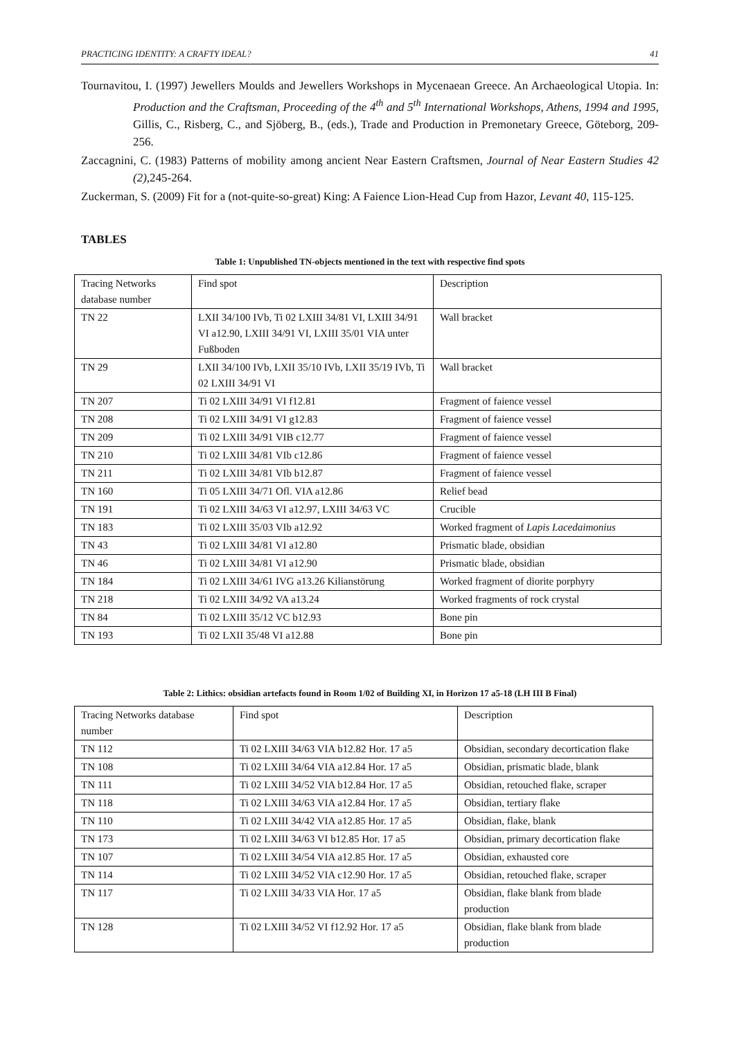PRACTICING IDENTITY: A CRAFTY IDEAL? 41
Tournavitou, I. (1997) Jewellers Moulds and Jewellers Workshops in Mycenaean Greece. An Archaeological Utopia. In: Production and the Craftsman, Proceeding of the 4<sup>th</sup> and 5<sup>th</sup> International Workshops, Athens, 1994 and 1995, Gillis, C., Risberg, C., and Sjöberg, B., (eds.), Trade and Production in Premonetary Greece, Göteborg, 209-256.
Zaccagnini, C. (1983) Patterns of mobility among ancient Near Eastern Craftsmen, Journal of Near Eastern Studies 42 (2), 245-264.
Zuckerman, S. (2009) Fit for a (not-quite-so-great) King: A Faience Lion-Head Cup from Hazor, Levant 40, 115-125.
TABLES
Table 1: Unpublished TN-objects mentioned in the text with respective find spots
| Tracing Networks database number | Find spot | Description |
| TN 22 | LXII 34/100 IVb, Ti 02 LXIII 34/81 VI, LXIII 34/91 VI a12.90, LXIII 34/91 VI, LXIII 35/01 VIA unter Fußboden | Wall bracket |
| TN 29 | LXII 34/100 IVb, LXII 35/10 IVb, LXII 35/19 IVb, Ti 02 LXIII 34/91 VI | Wall bracket |
| TN 207 | Ti 02 LXIII 34/91 VI f12.81 | Fragment of faience vessel |
| TN 208 | Ti 02 LXIII 34/91 VI g12.83 | Fragment of faience vessel |
| TN 209 | Ti 02 LXIII 34/91 VIB c12.77 | Fragment of faience vessel |
| TN 210 | Ti 02 LXIII 34/81 VIb c12.86 | Fragment of faience vessel |
| TN 211 | Ti 02 LXIII 34/81 VIb b12.87 | Fragment of faience vessel |
| TN 160 | Ti 05 LXIII 34/71 Ofl. VIA a12.86 | Relief bead |
| TN 191 | Ti 02 LXIII 34/63 VI a12.97, LXIII 34/63 VC | Crucible |
| TN 183 | Ti 02 LXIII 35/03 VIb a12.92 | Worked fragment of Lapis Lacedaimonius |
| TN 43 | Ti 02 LXIII 34/81 VI a12.80 | Prismatic blade, obsidian |
| TN 46 | Ti 02 LXIII 34/81 VI a12.90 | Prismatic blade, obsidian |
| TN 184 | Ti 02 LXIII 34/61 IVG a13.26 Kilianstörung | Worked fragment of diorite porphyry |
| TN 218 | Ti 02 LXIII 34/92 VA a13.24 | Worked fragments of rock crystal |
| TN 84 | Ti 02 LXIII 35/12 VC b12.93 | Bone pin |
| TN 193 | Ti 02 LXII 35/48 VI a12.88 | Bone pin |
Table 2: Lithics: obsidian artefacts found in Room 1/02 of Building XI, in Horizon 17 a5-18 (LH III B Final)
| Tracing Networks database number | Find spot | Description |
| TN 112 | Ti 02 LXIII 34/63 VIA b12.82 Hor. 17 a5 | Obsidian, secondary decortication flake |
| TN 108 | Ti 02 LXIII 34/64 VIA a12.84 Hor. 17 a5 | Obsidian, prismatic blade, blank |
| TN 111 | Ti 02 LXIII 34/52 VIA b12.84 Hor. 17 a5 | Obsidian, retouched flake, scraper |
| TN 118 | Ti 02 LXIII 34/63 VIA a12.84 Hor. 17 a5 | Obsidian, tertiary flake |
| TN 110 | Ti 02 LXIII 34/42 VIA a12.85 Hor. 17 a5 | Obsidian, flake, blank |
| TN 173 | Ti 02 LXIII 34/63 VI b12.85 Hor. 17 a5 | Obsidian, primary decortication flake |
| TN 107 | Ti 02 LXIII 34/54 VIA a12.85 Hor. 17 a5 | Obsidian, exhausted core |
| TN 114 | Ti 02 LXIII 34/52 VIA c12.90 Hor. 17 a5 | Obsidian, retouched flake, scraper |
| TN 117 | Ti 02 LXIII 34/33 VIA Hor. 17 a5 | Obsidian, flake blank from blade production |
| TN 128 | Ti 02 LXIII 34/52 VI f12.92 Hor. 17 a5 | Obsidian, flake blank from blade production |